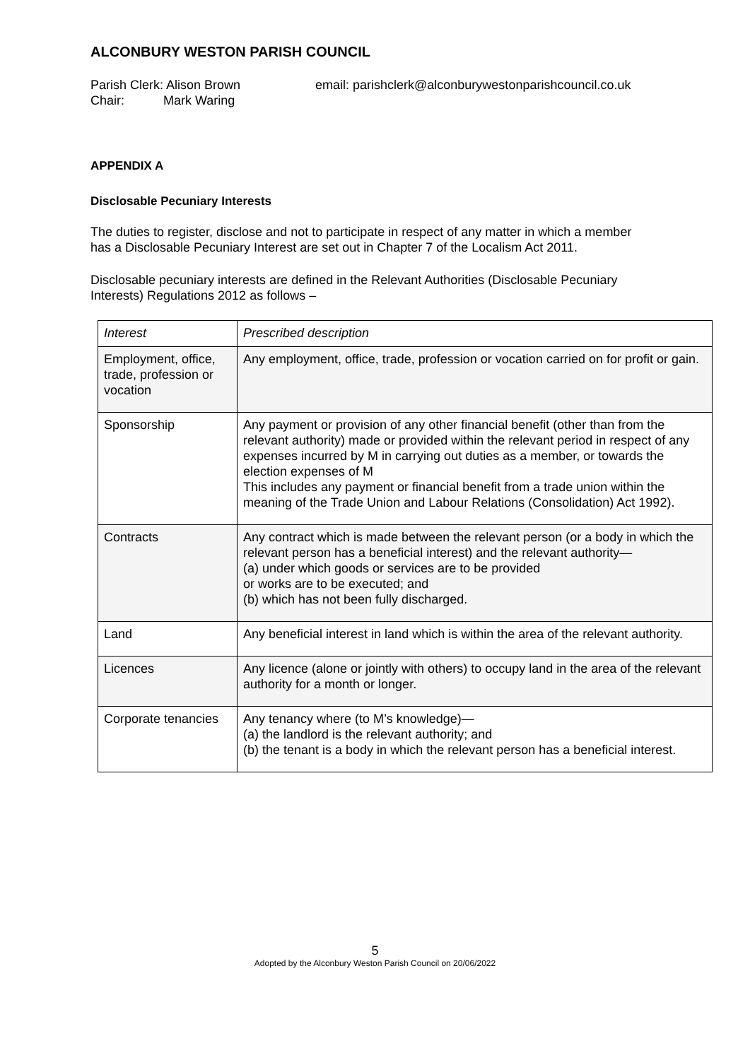ALCONBURY WESTON PARISH COUNCIL
Parish Clerk: Alison Brown
Chair: Mark Waring
email: parishclerk@alconburywestonparishcouncil.co.uk
APPENDIX A
Disclosable Pecuniary Interests
The duties to register, disclose and not to participate in respect of any matter in which a member has a Disclosable Pecuniary Interest are set out in Chapter 7 of the Localism Act 2011.
Disclosable pecuniary interests are defined in the Relevant Authorities (Disclosable Pecuniary Interests) Regulations 2012 as follows –
| Interest | Prescribed description |
| Employment, office, trade, profession or vocation | Any employment, office, trade, profession or vocation carried on for profit or gain. |
| Sponsorship | Any payment or provision of any other financial benefit (other than from the relevant authority) made or provided within the relevant period in respect of any expenses incurred by M in carrying out duties as a member, or towards the election expenses of M This includes any payment or financial benefit from a trade union within the meaning of the Trade Union and Labour Relations (Consolidation) Act 1992). |
| Contracts | Any contract which is made between the relevant person (or a body in which the relevant person has a beneficial interest) and the relevant authority— (a) under which goods or services are to be provided or works are to be executed; and (b) which has not been fully discharged. |
| Land | Any beneficial interest in land which is within the area of the relevant authority. |
| Licences | Any licence (alone or jointly with others) to occupy land in the area of the relevant authority for a month or longer. |
| Corporate tenancies | Any tenancy where (to M’s knowledge)— (a) the landlord is the relevant authority; and (b) the tenant is a body in which the relevant person has a beneficial interest. |
5
Adopted by the Alconbury Weston Parish Council on 20/06/2022